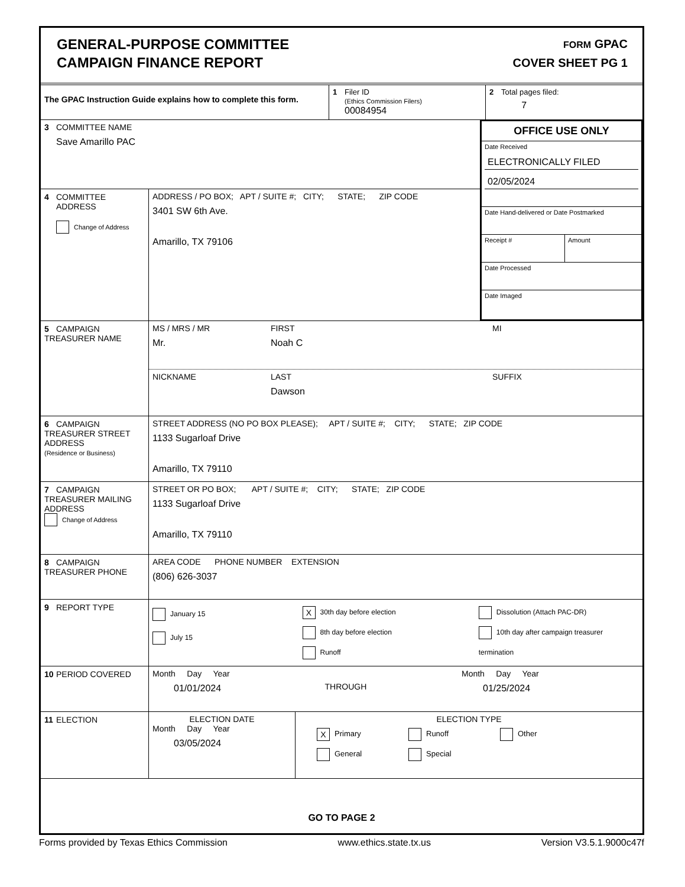GENERAL-PURPOSE COMMITTEE
CAMPAIGN FINANCE REPORT
FORM GPAC
COVER SHEET PG 1
The GPAC Instruction Guide explains how to complete this form.
1 Filer ID
(Ethics Commission Filers)
00084954
2 Total pages filed:
7
3 COMMITTEE NAME
Save Amarillo PAC
4 COMMITTEE
ADDRESS
Change of Address
ADDRESS / PO BOX; APT / SUITE #; CITY; STATE; ZIP CODE
3401 SW 6th Ave.
Amarillo, TX 79106
OFFICE USE ONLY
Date Received
ELECTRONICALLY FILED
02/05/2024
Date Hand-delivered or Date Postmarked
Receipt # Amount
Date Processed
Date Imaged
5 CAMPAIGN
TREASURER NAME
MS / MRS / MR
Mr.
FIRST
Noah C
MI
NICKNAME LAST
Dawson
SUFFIX
6 CAMPAIGN TREASURER STREET ADDRESS
(Residence or Business)
STREET ADDRESS (NO PO BOX PLEASE); APT / SUITE #; CITY; STATE; ZIP CODE
1133 Sugarloaf Drive
Amarillo, TX 79110
7 CAMPAIGN TREASURER MAILING ADDRESS
Change of Address
STREET OR PO BOX; APT / SUITE #; CITY; STATE; ZIP CODE
1133 Sugarloaf Drive
Amarillo, TX 79110
8 CAMPAIGN TREASURER PHONE
AREA CODE PHONE NUMBER EXTENSION
(806) 626-3037
9 REPORT TYPE
January 15
July 15
X 30th day before election
8th day before election
Runoff
Dissolution (Attach PAC-DR)
10th day after campaign treasurer termination
10 PERIOD COVERED Month Day Year
01/01/2024
THROUGH
Month Day Year
01/25/2024
11 ELECTION ELECTION DATE
Month Day Year
03/05/2024
ELECTION TYPE
X Primary Runoff Other
General Special
GO TO PAGE 2
Forms provided by Texas Ethics Commission www.ethics.state.tx.us Version V3.5.1.9000c47f